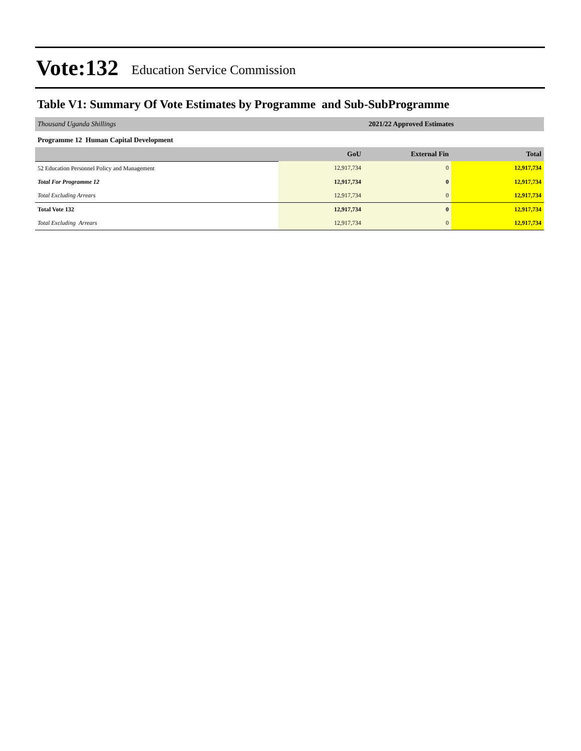Vote:132 Education Service Commission
Table V1: Summary Of Vote Estimates by Programme and Sub-SubProgramme
| Thousand Uganda Shillings | 2021/22 Approved Estimates | | |
| Programme 12 Human Capital Development | | | |
| | GoU | External Fin | Total |
| 52 Education Personnel Policy and Management | 12,917,734 | 0 | 12,917,734 |
| Total For Programme 12 | 12,917,734 | 0 | 12,917,734 |
| Total Excluding Arrears | 12,917,734 | 0 | 12,917,734 |
| Total Vote 132 | 12,917,734 | 0 | 12,917,734 |
| Total Excluding Arrears | 12,917,734 | 0 | 12,917,734 |